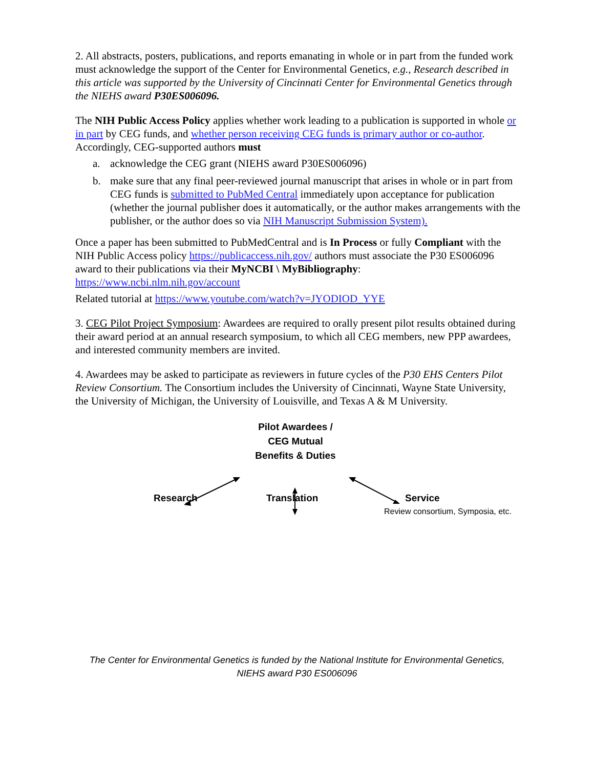2. All abstracts, posters, publications, and reports emanating in whole or in part from the funded work must acknowledge the support of the Center for Environmental Genetics, e.g., Research described in this article was supported by the University of Cincinnati Center for Environmental Genetics through the NIEHS award P30ES006096.
The NIH Public Access Policy applies whether work leading to a publication is supported in whole or in part by CEG funds, and whether person receiving CEG funds is primary author or co-author. Accordingly, CEG-supported authors must
a. acknowledge the CEG grant (NIEHS award P30ES006096)
b. make sure that any final peer-reviewed journal manuscript that arises in whole or in part from CEG funds is submitted to PubMed Central immediately upon acceptance for publication (whether the journal publisher does it automatically, or the author makes arrangements with the publisher, or the author does so via NIH Manuscript Submission System).
Once a paper has been submitted to PubMedCentral and is In Process or fully Compliant with the NIH Public Access policy https://publicaccess.nih.gov/ authors must associate the P30 ES006096 award to their publications via their MyNCBI \ MyBibliography: https://www.ncbi.nlm.nih.gov/account
Related tutorial at https://www.youtube.com/watch?v=JYODIOD_YYE
3. CEG Pilot Project Symposium: Awardees are required to orally present pilot results obtained during their award period at an annual research symposium, to which all CEG members, new PPP awardees, and interested community members are invited.
4. Awardees may be asked to participate as reviewers in future cycles of the P30 EHS Centers Pilot Review Consortium. The Consortium includes the University of Cincinnati, Wayne State University, the University of Michigan, the University of Louisville, and Texas A & M University.
Pilot Awardees /
CEG Mutual
Benefits & Duties
Research Translation
Service
Review consortium, Symposia, etc.
The Center for Environmental Genetics is funded by the National Institute for Environmental Genetics,
NIEHS award P30 ES006096